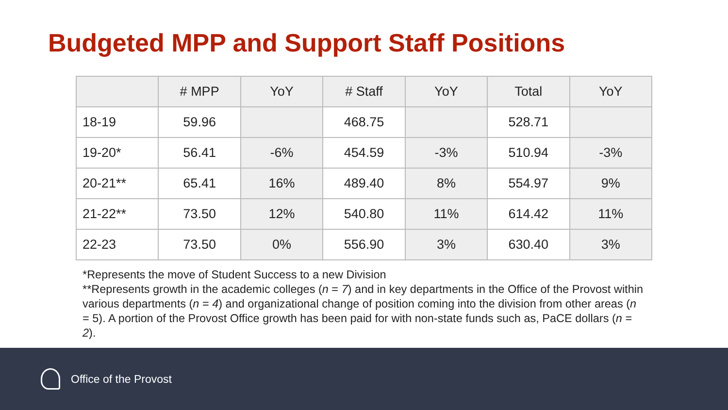Budgeted MPP and Support Staff Positions
| | # MPP | YoY | # Staff | YoY | Total | YoY |
| --- | --- | --- | --- | --- | --- | --- |
| 18-19 | 59.96 | | 468.75 | | 528.71 | |
| 19-20* | 56.41 | -6% | 454.59 | -3% | 510.94 | -3% |
| 20-21** | 65.41 | 16% | 489.40 | 8% | 554.97 | 9% |
| 21-22** | 73.50 | 12% | 540.80 | 11% | 614.42 | 11% |
| 22-23 | 73.50 | 0% | 556.90 | 3% | 630.40 | 3% |
*Represents the move of Student Success to a new Division
**Represents growth in the academic colleges (n = 7) and in key departments in the Office of the Provost within various departments (n = 4) and organizational change of position coming into the division from other areas (n = 5). A portion of the Provost Office growth has been paid for with non-state funds such as, PaCE dollars (n = 2).
Office of the Provost